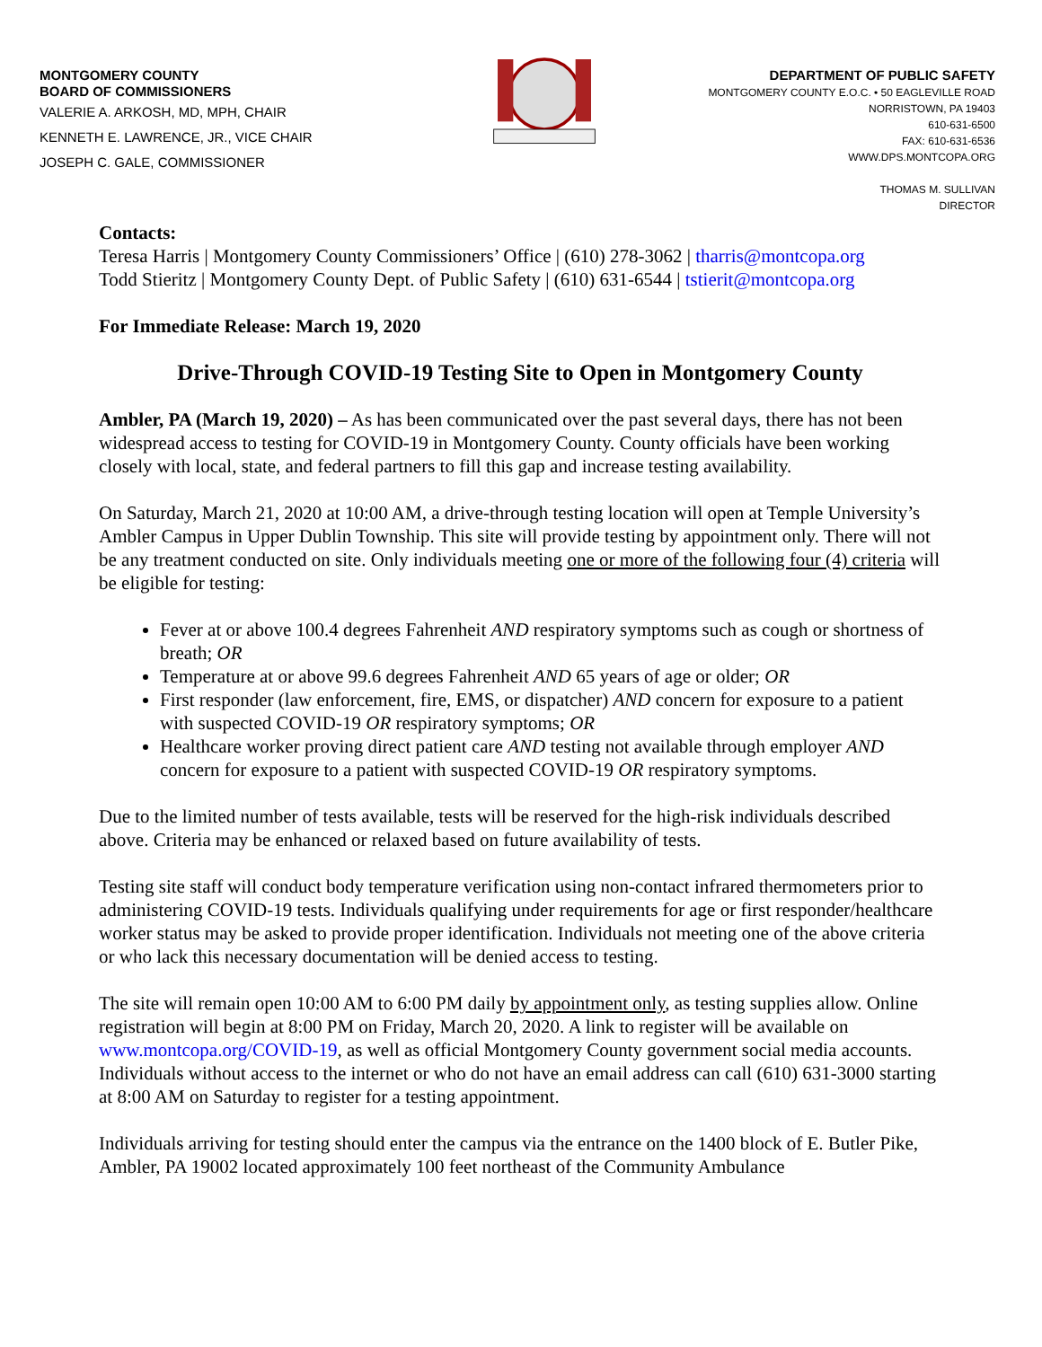MONTGOMERY COUNTY
BOARD OF COMMISSIONERS
VALERIE A. ARKOSH, MD, MPH, CHAIR
KENNETH E. LAWRENCE, JR., VICE CHAIR
JOSEPH C. GALE, COMMISSIONER
DEPARTMENT OF PUBLIC SAFETY
MONTGOMERY COUNTY E.O.C. • 50 EAGLEVILLE ROAD
NORRISTOWN, PA 19403
610-631-6500
FAX: 610-631-6536
WWW.DPS.MONTCOPA.ORG
THOMAS M. SULLIVAN
DIRECTOR
Contacts:
Teresa Harris | Montgomery County Commissioners’ Office | (610) 278-3062 | tharris@montcopa.org
Todd Stieritz | Montgomery County Dept. of Public Safety | (610) 631-6544 | tstierit@montcopa.org
For Immediate Release: March 19, 2020
Drive-Through COVID-19 Testing Site to Open in Montgomery County
Ambler, PA (March 19, 2020) – As has been communicated over the past several days, there has not been widespread access to testing for COVID-19 in Montgomery County. County officials have been working closely with local, state, and federal partners to fill this gap and increase testing availability.
On Saturday, March 21, 2020 at 10:00 AM, a drive-through testing location will open at Temple University’s Ambler Campus in Upper Dublin Township. This site will provide testing by appointment only. There will not be any treatment conducted on site. Only individuals meeting one or more of the following four (4) criteria will be eligible for testing:
Fever at or above 100.4 degrees Fahrenheit AND respiratory symptoms such as cough or shortness of breath; OR
Temperature at or above 99.6 degrees Fahrenheit AND 65 years of age or older; OR
First responder (law enforcement, fire, EMS, or dispatcher) AND concern for exposure to a patient with suspected COVID-19 OR respiratory symptoms; OR
Healthcare worker proving direct patient care AND testing not available through employer AND concern for exposure to a patient with suspected COVID-19 OR respiratory symptoms.
Due to the limited number of tests available, tests will be reserved for the high-risk individuals described above. Criteria may be enhanced or relaxed based on future availability of tests.
Testing site staff will conduct body temperature verification using non-contact infrared thermometers prior to administering COVID-19 tests. Individuals qualifying under requirements for age or first responder/healthcare worker status may be asked to provide proper identification. Individuals not meeting one of the above criteria or who lack this necessary documentation will be denied access to testing.
The site will remain open 10:00 AM to 6:00 PM daily by appointment only, as testing supplies allow. Online registration will begin at 8:00 PM on Friday, March 20, 2020. A link to register will be available on www.montcopa.org/COVID-19, as well as official Montgomery County government social media accounts. Individuals without access to the internet or who do not have an email address can call (610) 631-3000 starting at 8:00 AM on Saturday to register for a testing appointment.
Individuals arriving for testing should enter the campus via the entrance on the 1400 block of E. Butler Pike, Ambler, PA 19002 located approximately 100 feet northeast of the Community Ambulance